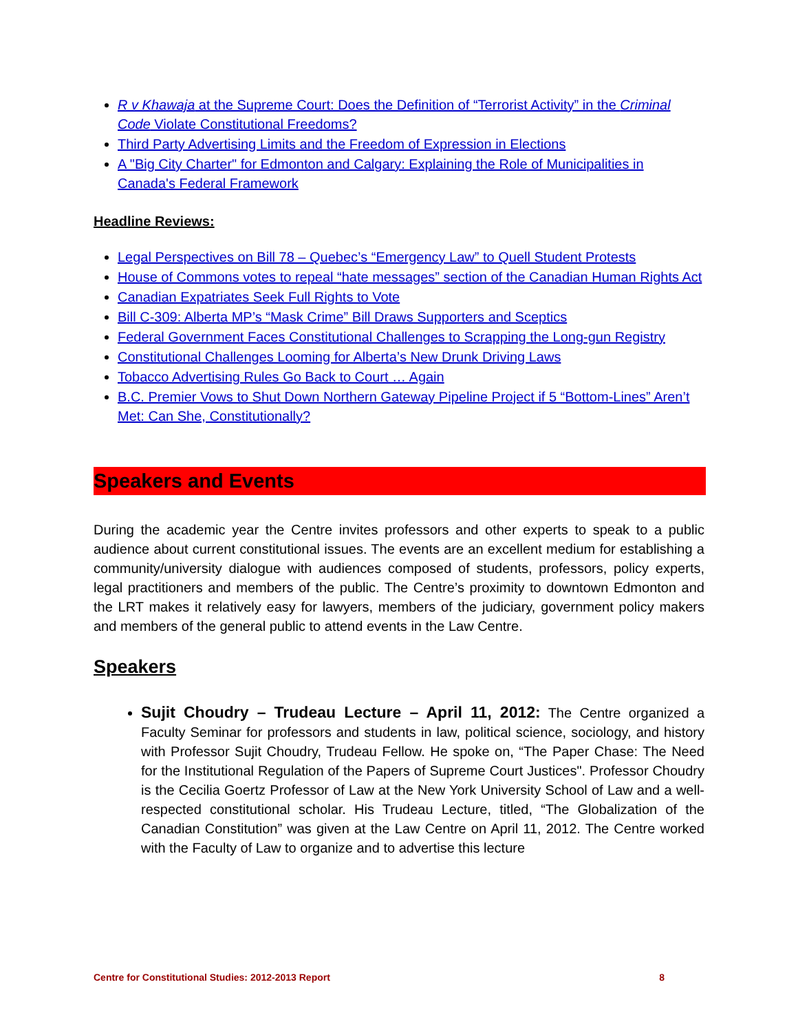R v Khawaja at the Supreme Court: Does the Definition of “Terrorist Activity” in the Criminal Code Violate Constitutional Freedoms?
Third Party Advertising Limits and the Freedom of Expression in Elections
A "Big City Charter" for Edmonton and Calgary: Explaining the Role of Municipalities in Canada's Federal Framework
Headline Reviews:
Legal Perspectives on Bill 78 – Quebec’s “Emergency Law” to Quell Student Protests
House of Commons votes to repeal “hate messages” section of the Canadian Human Rights Act
Canadian Expatriates Seek Full Rights to Vote
Bill C-309: Alberta MP’s “Mask Crime” Bill Draws Supporters and Sceptics
Federal Government Faces Constitutional Challenges to Scrapping the Long-gun Registry
Constitutional Challenges Looming for Alberta’s New Drunk Driving Laws
Tobacco Advertising Rules Go Back to Court … Again
B.C. Premier Vows to Shut Down Northern Gateway Pipeline Project if 5 “Bottom-Lines” Aren’t Met: Can She, Constitutionally?
Speakers and Events
During the academic year the Centre invites professors and other experts to speak to a public audience about current constitutional issues. The events are an excellent medium for establishing a community/university dialogue with audiences composed of students, professors, policy experts, legal practitioners and members of the public. The Centre’s proximity to downtown Edmonton and the LRT makes it relatively easy for lawyers, members of the judiciary, government policy makers and members of the general public to attend events in the Law Centre.
Speakers
Sujit Choudry – Trudeau Lecture – April 11, 2012: The Centre organized a Faculty Seminar for professors and students in law, political science, sociology, and history with Professor Sujit Choudry, Trudeau Fellow. He spoke on, “The Paper Chase: The Need for the Institutional Regulation of the Papers of Supreme Court Justices". Professor Choudry is the Cecilia Goertz Professor of Law at the New York University School of Law and a well-respected constitutional scholar. His Trudeau Lecture, titled, “The Globalization of the Canadian Constitution” was given at the Law Centre on April 11, 2012. The Centre worked with the Faculty of Law to organize and to advertise this lecture
Centre for Constitutional Studies: 2012-2013 Report 8